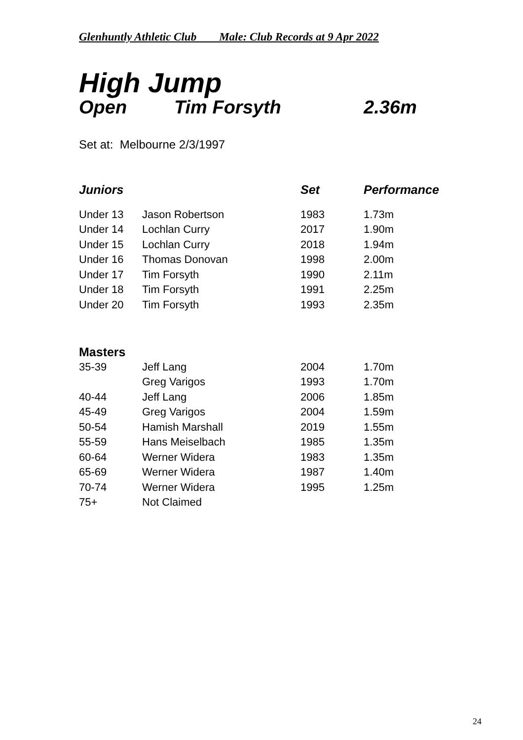Glenhuntly Athletic Club Male: Club Records at 9 Apr 2022
High Jump
Open Tim Forsyth 2.36m
Set at: Melbourne 2/3/1997
| Juniors | | Set | Performance |
| --- | --- | --- | --- |
| Under 13 | Jason Robertson | 1983 | 1.73m |
| Under 14 | Lochlan Curry | 2017 | 1.90m |
| Under 15 | Lochlan Curry | 2018 | 1.94m |
| Under 16 | Thomas Donovan | 1998 | 2.00m |
| Under 17 | Tim Forsyth | 1990 | 2.11m |
| Under 18 | Tim Forsyth | 1991 | 2.25m |
| Under 20 | Tim Forsyth | 1993 | 2.35m |
| Masters | | | |
| 35-39 | Jeff Lang | 2004 | 1.70m |
| | Greg Varigos | 1993 | 1.70m |
| 40-44 | Jeff Lang | 2006 | 1.85m |
| 45-49 | Greg Varigos | 2004 | 1.59m |
| 50-54 | Hamish Marshall | 2019 | 1.55m |
| 55-59 | Hans Meiselbach | 1985 | 1.35m |
| 60-64 | Werner Widera | 1983 | 1.35m |
| 65-69 | Werner Widera | 1987 | 1.40m |
| 70-74 | Werner Widera | 1995 | 1.25m |
| 75+ | Not Claimed | | |
24